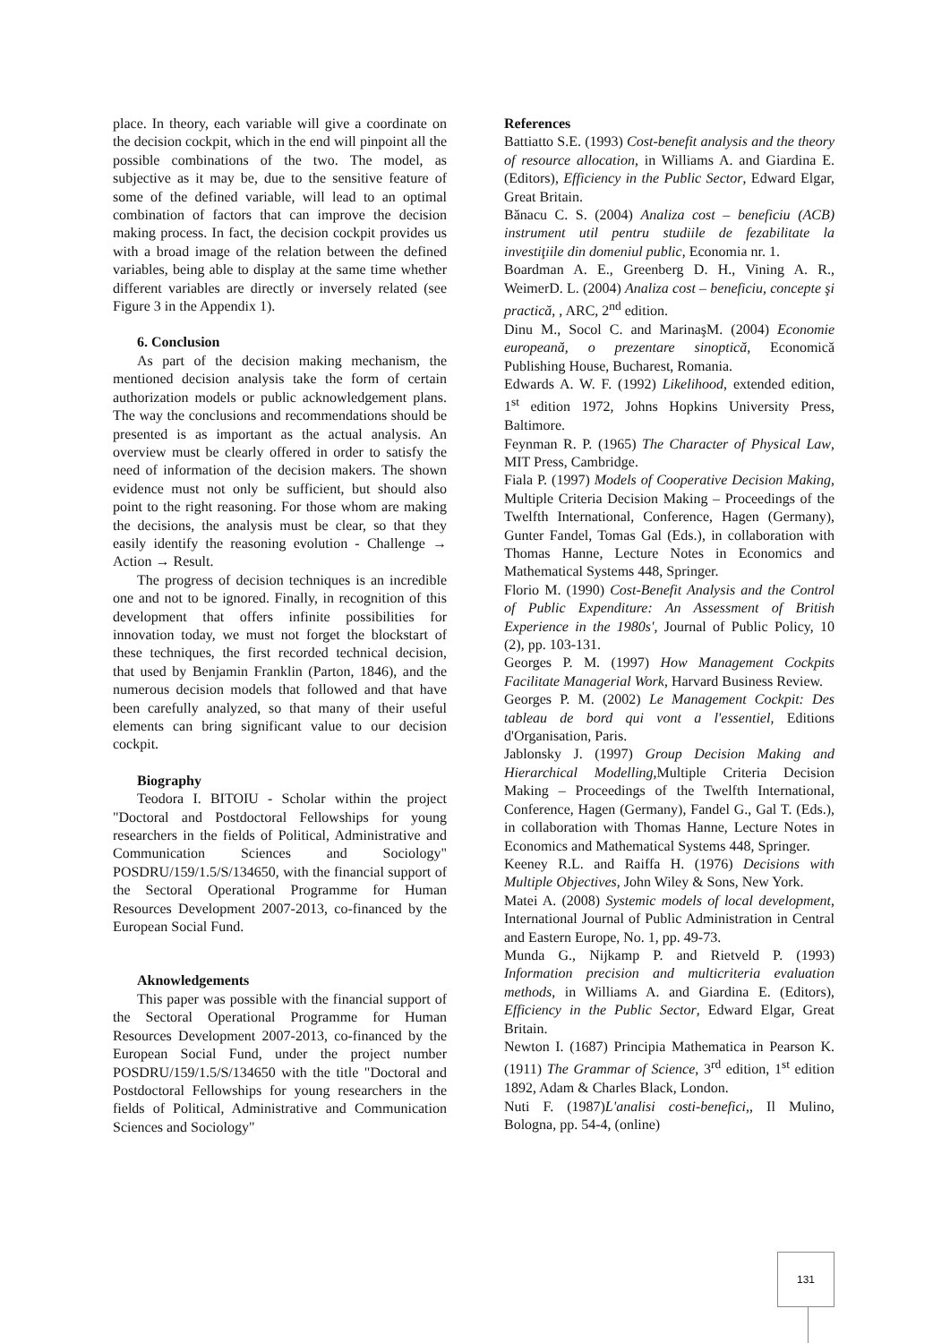place. In theory, each variable will give a coordinate on the decision cockpit, which in the end will pinpoint all the possible combinations of the two. The model, as subjective as it may be, due to the sensitive feature of some of the defined variable, will lead to an optimal combination of factors that can improve the decision making process. In fact, the decision cockpit provides us with a broad image of the relation between the defined variables, being able to display at the same time whether different variables are directly or inversely related (see Figure 3 in the Appendix 1).
6. Conclusion
As part of the decision making mechanism, the mentioned decision analysis take the form of certain authorization models or public acknowledgement plans. The way the conclusions and recommendations should be presented is as important as the actual analysis. An overview must be clearly offered in order to satisfy the need of information of the decision makers. The shown evidence must not only be sufficient, but should also point to the right reasoning. For those whom are making the decisions, the analysis must be clear, so that they easily identify the reasoning evolution - Challenge → Action → Result.
The progress of decision techniques is an incredible one and not to be ignored. Finally, in recognition of this development that offers infinite possibilities for innovation today, we must not forget the blockstart of these techniques, the first recorded technical decision, that used by Benjamin Franklin (Parton, 1846), and the numerous decision models that followed and that have been carefully analyzed, so that many of their useful elements can bring significant value to our decision cockpit.
Biography
Teodora I. BITOIU - Scholar within the project "Doctoral and Postdoctoral Fellowships for young researchers in the fields of Political, Administrative and Communication Sciences and Sociology" POSDRU/159/1.5/S/134650, with the financial support of the Sectoral Operational Programme for Human Resources Development 2007-2013, co-financed by the European Social Fund.
Aknowledgements
This paper was possible with the financial support of the Sectoral Operational Programme for Human Resources Development 2007-2013, co-financed by the European Social Fund, under the project number POSDRU/159/1.5/S/134650 with the title "Doctoral and Postdoctoral Fellowships for young researchers in the fields of Political, Administrative and Communication Sciences and Sociology"
References
Battiatto S.E. (1993) Cost-benefit analysis and the theory of resource allocation, in Williams A. and Giardina E. (Editors), Efficiency in the Public Sector, Edward Elgar, Great Britain.
Bănacu C. S. (2004) Analiza cost – beneficiu (ACB) instrument util pentru studiile de fezabilitate la investiţiile din domeniul public, Economia nr. 1.
Boardman A. E., Greenberg D. H., Vining A. R., WeimerD. L. (2004) Analiza cost – beneficiu, concepte şi practică, , ARC, 2<sup>nd</sup> edition.
Dinu M., Socol C. and MarinaşM. (2004) Economie europeană, o prezentare sinoptică, Economică Publishing House, Bucharest, Romania.
Edwards A. W. F. (1992) Likelihood, extended edition, 1<sup>st</sup> edition 1972, Johns Hopkins University Press, Baltimore.
Feynman R. P. (1965) The Character of Physical Law, MIT Press, Cambridge.
Fiala P. (1997) Models of Cooperative Decision Making, Multiple Criteria Decision Making – Proceedings of the Twelfth International, Conference, Hagen (Germany), Gunter Fandel, Tomas Gal (Eds.), in collaboration with Thomas Hanne, Lecture Notes in Economics and Mathematical Systems 448, Springer.
Florio M. (1990) Cost-Benefit Analysis and the Control of Public Expenditure: An Assessment of British Experience in the 1980s', Journal of Public Policy, 10 (2), pp. 103-131.
Georges P. M. (1997) How Management Cockpits Facilitate Managerial Work, Harvard Business Review.
Georges P. M. (2002) Le Management Cockpit: Des tableau de bord qui vont a l'essentiel, Editions d'Organisation, Paris.
Jablonsky J. (1997) Group Decision Making and Hierarchical Modelling,Multiple Criteria Decision Making – Proceedings of the Twelfth International, Conference, Hagen (Germany), Fandel G., Gal T. (Eds.), in collaboration with Thomas Hanne, Lecture Notes in Economics and Mathematical Systems 448, Springer.
Keeney R.L. and Raiffa H. (1976) Decisions with Multiple Objectives, John Wiley & Sons, New York.
Matei A. (2008) Systemic models of local development, International Journal of Public Administration in Central and Eastern Europe, No. 1, pp. 49-73.
Munda G., Nijkamp P. and Rietveld P. (1993) Information precision and multicriteria evaluation methods, in Williams A. and Giardina E. (Editors), Efficiency in the Public Sector, Edward Elgar, Great Britain.
Newton I. (1687) Principia Mathematica in Pearson K. (1911) The Grammar of Science, 3<sup>rd</sup> edition, 1<sup>st</sup> edition 1892, Adam & Charles Black, London.
Nuti F. (1987)L'analisi costi-benefici,, Il Mulino, Bologna, pp. 54-4, (online)
131